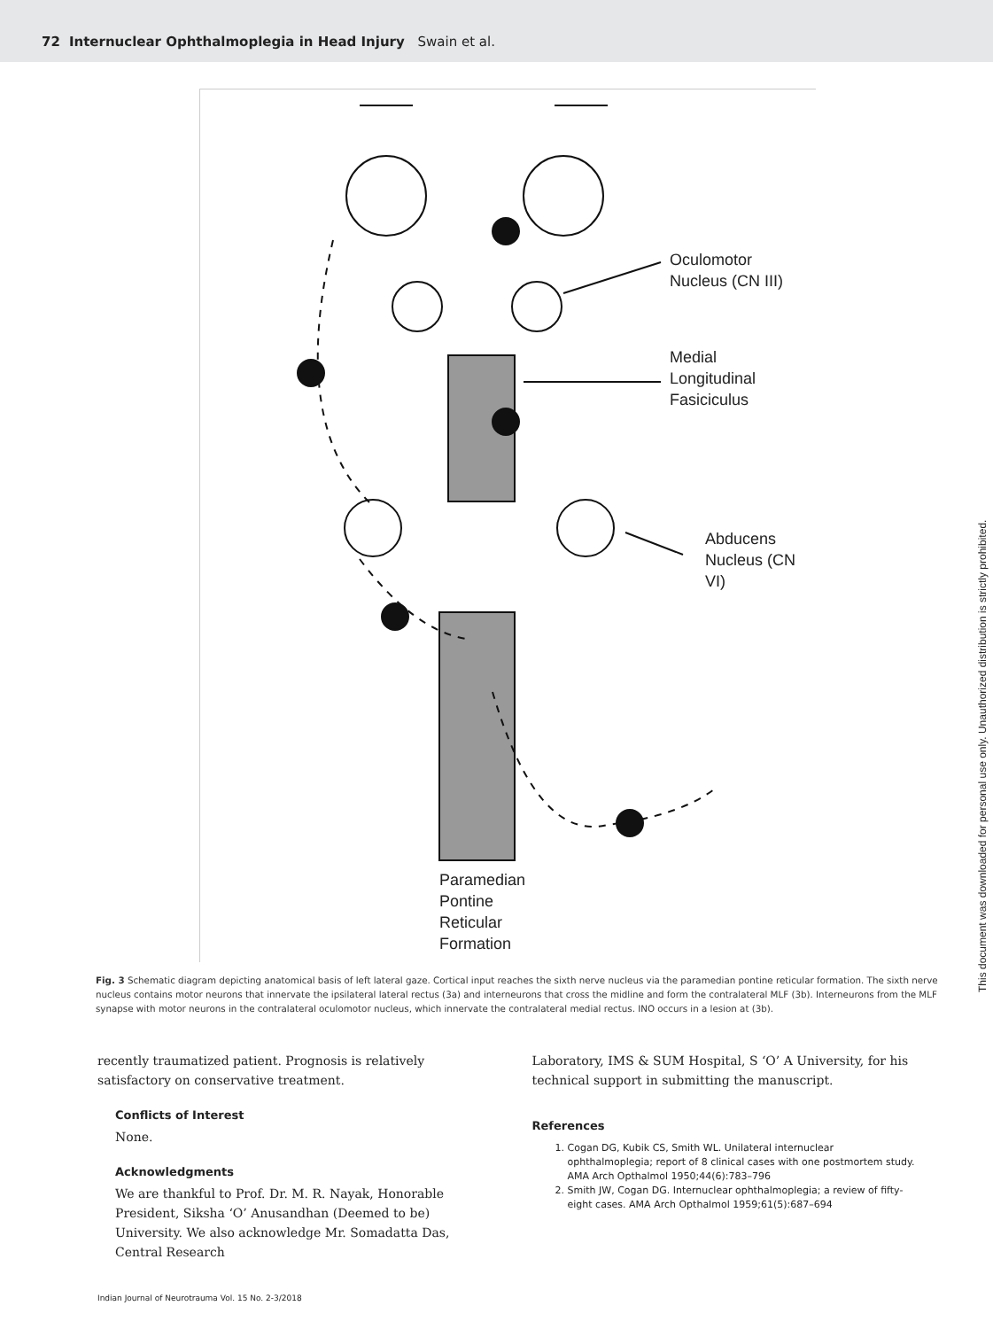72 Internuclear Ophthalmoplegia in Head Injury Swain et al.
Oculomotor
Nucleus (CN III)
Medial
Longitudinal
Fasiciculus
Abducens
Nucleus (CN VI)
Paramedian
Pontine
Reticular
Formation
Fig. 3 Schematic diagram depicting anatomical basis of left lateral gaze. Cortical input reaches the sixth nerve nucleus via the paramedian pontine reticular formation. The sixth nerve nucleus contains motor neurons that innervate the ipsilateral lateral rectus (3a) and interneurons that cross the midline and form the contralateral MLF (3b). Interneurons from the MLF synapse with motor neurons in the contralateral oculomotor nucleus, which innervate the contralateral medial rectus. INO occurs in a lesion at (3b).
recently traumatized patient. Prognosis is relatively satisfactory on conservative treatment.
Conflicts of Interest
None.
Acknowledgments
We are thankful to Prof. Dr. M. R. Nayak, Honorable President, Siksha ‘O’ Anusandhan (Deemed to be) University. We also acknowledge Mr. Somadatta Das, Central Research
Laboratory, IMS & SUM Hospital, S ‘O’ A University, for his technical support in submitting the manuscript.
References
1. Cogan DG, Kubik CS, Smith WL. Unilateral internuclear ophthalmoplegia; report of 8 clinical cases with one postmortem study. AMA Arch Opthalmol 1950;44(6):783–796
2. Smith JW, Cogan DG. Internuclear ophthalmoplegia; a review of fifty-eight cases. AMA Arch Opthalmol 1959;61(5):687–694
Indian Journal of Neurotrauma Vol. 15 No. 2-3/2018
This document was downloaded for personal use only. Unauthorized distribution is strictly prohibited.